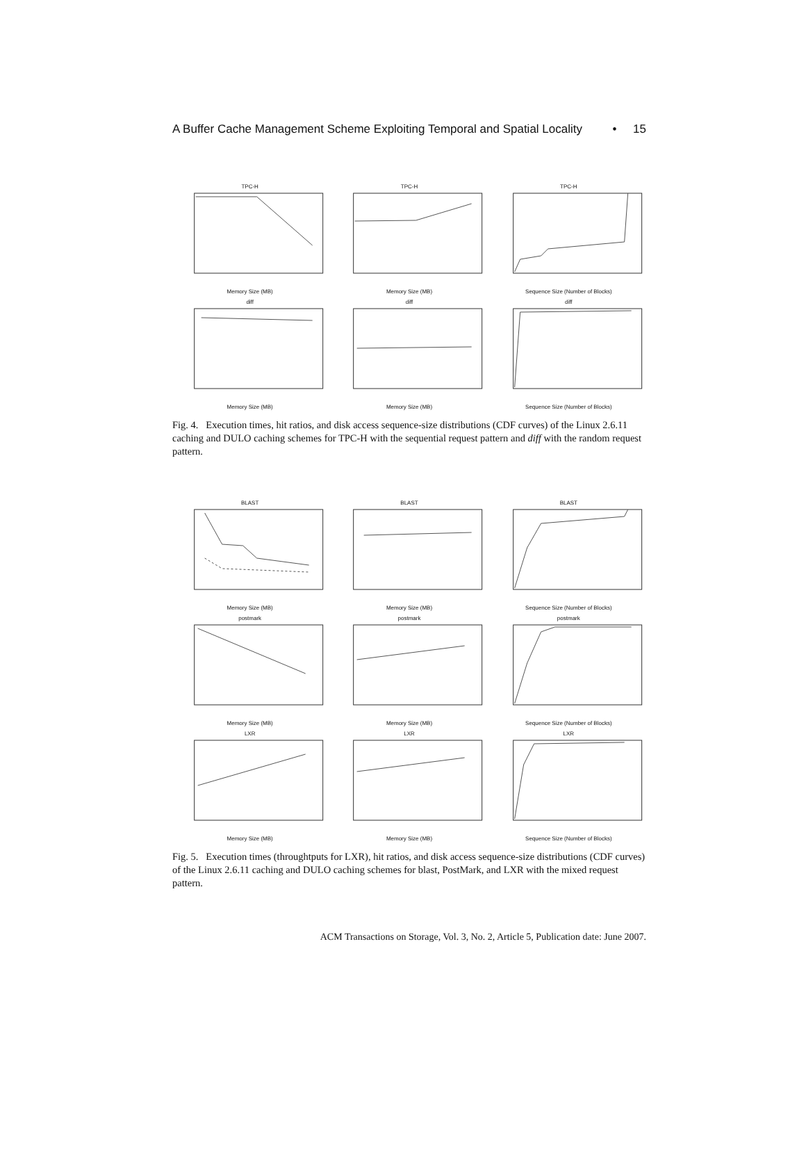A Buffer Cache Management Scheme Exploiting Temporal and Spatial Locality • 15
TPC-HMemory Size (MB)
TPC-HMemory Size (MB)
TPC-HSequence Size (Number of Blocks)
diffMemory Size (MB)
diffMemory Size (MB)
diffSequence Size (Number of Blocks)
Fig. 4. Execution times, hit ratios, and disk access sequence-size distributions (CDF curves) of the Linux 2.6.11 caching and DULO caching schemes for TPC-H with the sequential request pattern and diff with the random request pattern.
BLASTMemory Size (MB)
BLASTMemory Size (MB)
BLASTSequence Size (Number of Blocks)
postmarkMemory Size (MB)
postmarkMemory Size (MB)
postmarkSequence Size (Number of Blocks)
LXRMemory Size (MB)
LXRMemory Size (MB)
LXRSequence Size (Number of Blocks)
Fig. 5. Execution times (throughtputs for LXR), hit ratios, and disk access sequence-size distributions (CDF curves) of the Linux 2.6.11 caching and DULO caching schemes for blast, PostMark, and LXR with the mixed request pattern.
ACM Transactions on Storage, Vol. 3, No. 2, Article 5, Publication date: June 2007.